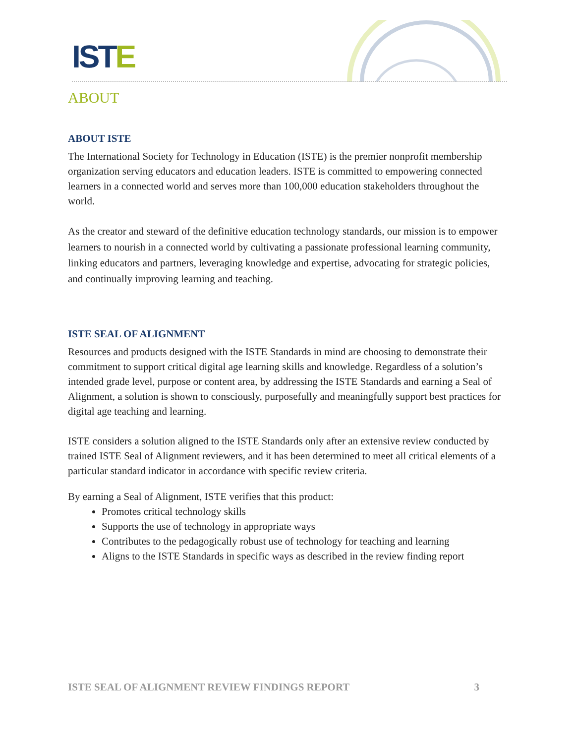ISTE
ABOUT
ABOUT ISTE
The International Society for Technology in Education (ISTE) is the premier nonprofit membership organization serving educators and education leaders. ISTE is committed to empowering connected learners in a connected world and serves more than 100,000 education stakeholders throughout the world.
As the creator and steward of the definitive education technology standards, our mission is to empower learners to nourish in a connected world by cultivating a passionate professional learning community, linking educators and partners, leveraging knowledge and expertise, advocating for strategic policies, and continually improving learning and teaching.
ISTE SEAL OF ALIGNMENT
Resources and products designed with the ISTE Standards in mind are choosing to demonstrate their commitment to support critical digital age learning skills and knowledge. Regardless of a solution’s intended grade level, purpose or content area, by addressing the ISTE Standards and earning a Seal of Alignment, a solution is shown to consciously, purposefully and meaningfully support best practices for digital age teaching and learning.
ISTE considers a solution aligned to the ISTE Standards only after an extensive review conducted by trained ISTE Seal of Alignment reviewers, and it has been determined to meet all critical elements of a particular standard indicator in accordance with specific review criteria.
By earning a Seal of Alignment, ISTE verifies that this product:
Promotes critical technology skills
Supports the use of technology in appropriate ways
Contributes to the pedagogically robust use of technology for teaching and learning
Aligns to the ISTE Standards in specific ways as described in the review finding report
ISTE SEAL OF ALIGNMENT REVIEW FINDINGS REPORT 3